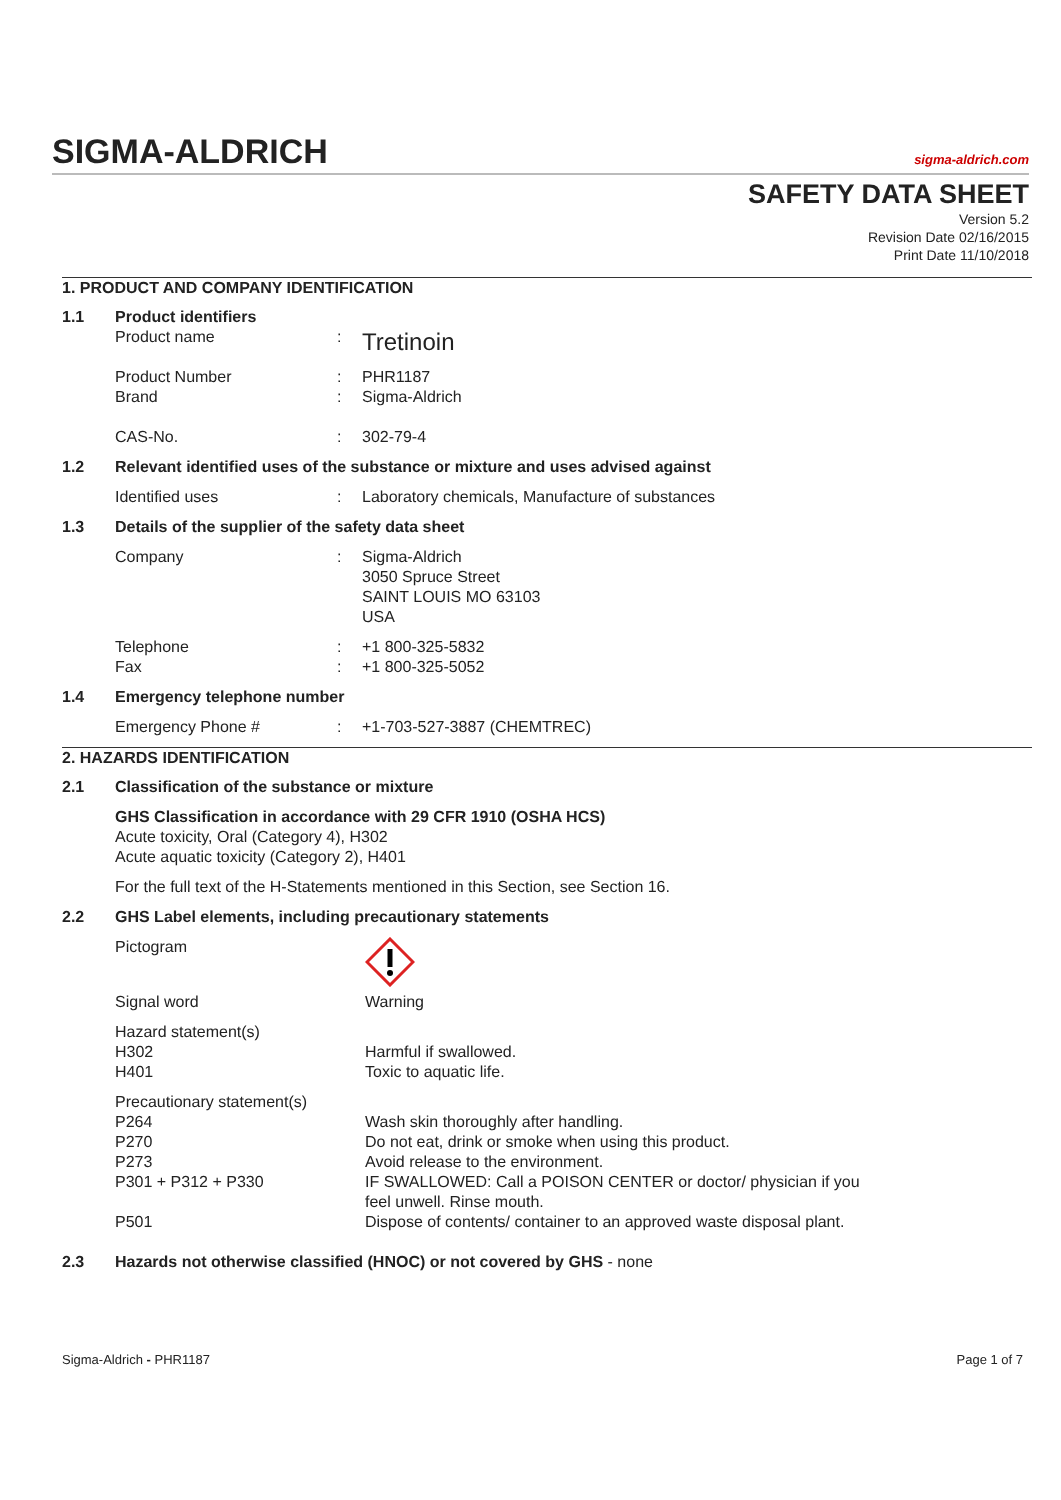SIGMA-ALDRICH
sigma-aldrich.com
SAFETY DATA SHEET
Version 5.2
Revision Date 02/16/2015
Print Date 11/10/2018
1. PRODUCT AND COMPANY IDENTIFICATION
1.1 Product identifiers
Product name :
Tretinoin
Product Number : PHR1187
Brand : Sigma-Aldrich
CAS-No. : 302-79-4
1.2 Relevant identified uses of the substance or mixture and uses advised against
Identified uses : Laboratory chemicals, Manufacture of substances
1.3 Details of the supplier of the safety data sheet
Company : Sigma-Aldrich
3050 Spruce Street
SAINT LOUIS MO 63103
USA
Telephone : +1 800-325-5832
Fax : +1 800-325-5052
1.4 Emergency telephone number
Emergency Phone # : +1-703-527-3887 (CHEMTREC)
2. HAZARDS IDENTIFICATION
2.1 Classification of the substance or mixture
GHS Classification in accordance with 29 CFR 1910 (OSHA HCS)
Acute toxicity, Oral (Category 4), H302
Acute aquatic toxicity (Category 2), H401
For the full text of the H-Statements mentioned in this Section, see Section 16.
2.2 GHS Label elements, including precautionary statements
Pictogram
Signal word Warning
Hazard statement(s)
H302 Harmful if swallowed.
H401 Toxic to aquatic life.
Precautionary statement(s)
P264 Wash skin thoroughly after handling.
P270 Do not eat, drink or smoke when using this product.
P273 Avoid release to the environment.
P301 + P312 + P330 IF SWALLOWED: Call a POISON CENTER or doctor/ physician if you
feel unwell. Rinse mouth.
P501 Dispose of contents/ container to an approved waste disposal plant.
2.3 Hazards not otherwise classified (HNOC) or not covered by GHS - none
Sigma-Aldrich - PHR1187 Page 1 of 7